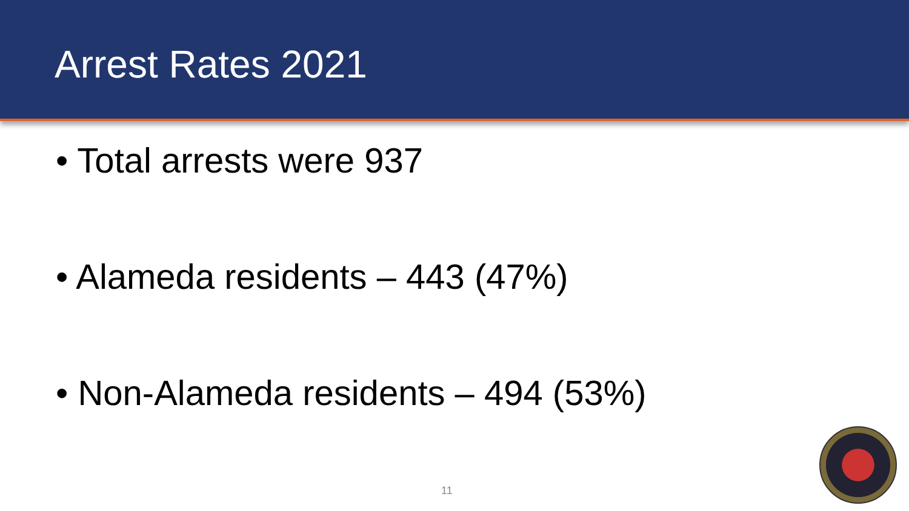Arrest Rates 2021
• Total arrests were 937
• Alameda residents – 443 (47%)
• Non-Alameda residents – 494 (53%)
11